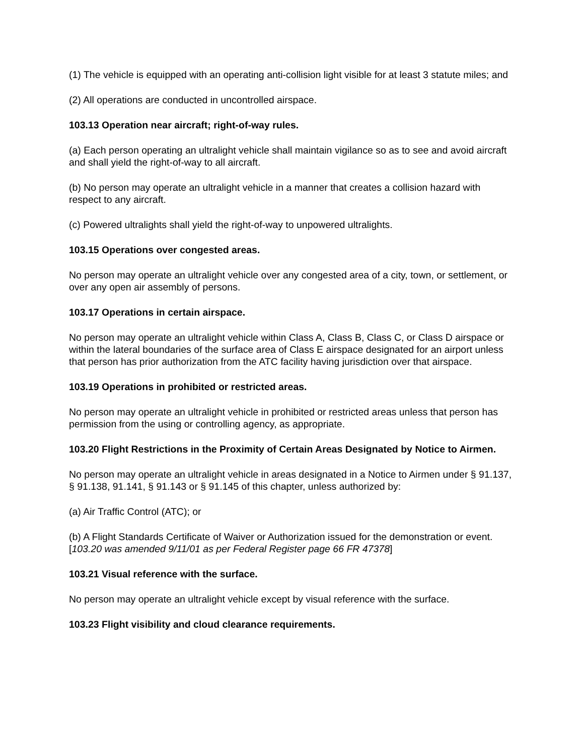(1) The vehicle is equipped with an operating anti-collision light visible for at least 3 statute miles; and
(2) All operations are conducted in uncontrolled airspace.
103.13 Operation near aircraft; right-of-way rules.
(a) Each person operating an ultralight vehicle shall maintain vigilance so as to see and avoid aircraft and shall yield the right-of-way to all aircraft.
(b) No person may operate an ultralight vehicle in a manner that creates a collision hazard with respect to any aircraft.
(c) Powered ultralights shall yield the right-of-way to unpowered ultralights.
103.15 Operations over congested areas.
No person may operate an ultralight vehicle over any congested area of a city, town, or settlement, or over any open air assembly of persons.
103.17 Operations in certain airspace.
No person may operate an ultralight vehicle within Class A, Class B, Class C, or Class D airspace or within the lateral boundaries of the surface area of Class E airspace designated for an airport unless that person has prior authorization from the ATC facility having jurisdiction over that airspace.
103.19 Operations in prohibited or restricted areas.
No person may operate an ultralight vehicle in prohibited or restricted areas unless that person has permission from the using or controlling agency, as appropriate.
103.20 Flight Restrictions in the Proximity of Certain Areas Designated by Notice to Airmen.
No person may operate an ultralight vehicle in areas designated in a Notice to Airmen under § 91.137, § 91.138, 91.141, § 91.143 or § 91.145 of this chapter, unless authorized by:
(a) Air Traffic Control (ATC); or
(b) A Flight Standards Certificate of Waiver or Authorization issued for the demonstration or event. [103.20 was amended 9/11/01 as per Federal Register page 66 FR 47378]
103.21 Visual reference with the surface.
No person may operate an ultralight vehicle except by visual reference with the surface.
103.23 Flight visibility and cloud clearance requirements.